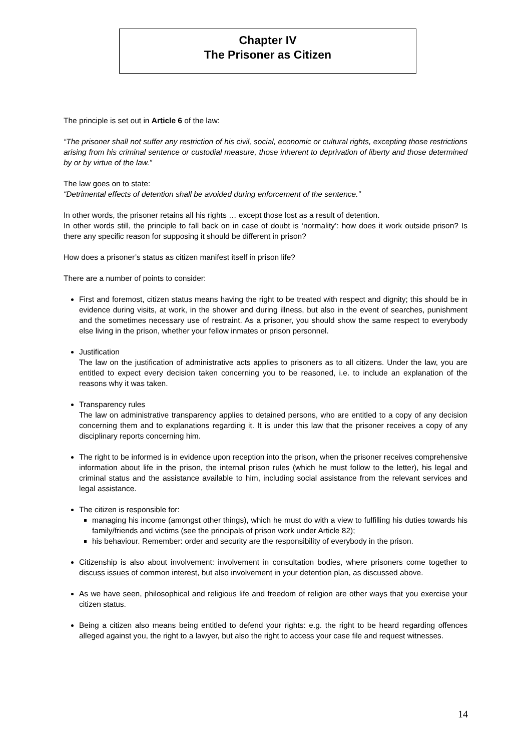Chapter IV
The Prisoner as Citizen
The principle is set out in Article 6 of the law:
“The prisoner shall not suffer any restriction of his civil, social, economic or cultural rights, excepting those restrictions arising from his criminal sentence or custodial measure, those inherent to deprivation of liberty and those determined by or by virtue of the law.”
The law goes on to state:
“Detrimental effects of detention shall be avoided during enforcement of the sentence.”
In other words, the prisoner retains all his rights … except those lost as a result of detention.
In other words still, the principle to fall back on in case of doubt is ‘normality’: how does it work outside prison? Is there any specific reason for supposing it should be different in prison?
How does a prisoner’s status as citizen manifest itself in prison life?
There are a number of points to consider:
First and foremost, citizen status means having the right to be treated with respect and dignity; this should be in evidence during visits, at work, in the shower and during illness, but also in the event of searches, punishment and the sometimes necessary use of restraint. As a prisoner, you should show the same respect to everybody else living in the prison, whether your fellow inmates or prison personnel.
Justification
The law on the justification of administrative acts applies to prisoners as to all citizens. Under the law, you are entitled to expect every decision taken concerning you to be reasoned, i.e. to include an explanation of the reasons why it was taken.
Transparency rules
The law on administrative transparency applies to detained persons, who are entitled to a copy of any decision concerning them and to explanations regarding it. It is under this law that the prisoner receives a copy of any disciplinary reports concerning him.
The right to be informed is in evidence upon reception into the prison, when the prisoner receives comprehensive information about life in the prison, the internal prison rules (which he must follow to the letter), his legal and criminal status and the assistance available to him, including social assistance from the relevant services and legal assistance.
The citizen is responsible for:
managing his income (amongst other things), which he must do with a view to fulfilling his duties towards his family/friends and victims (see the principals of prison work under Article 82);
his behaviour. Remember: order and security are the responsibility of everybody in the prison.
Citizenship is also about involvement: involvement in consultation bodies, where prisoners come together to discuss issues of common interest, but also involvement in your detention plan, as discussed above.
As we have seen, philosophical and religious life and freedom of religion are other ways that you exercise your citizen status.
Being a citizen also means being entitled to defend your rights: e.g. the right to be heard regarding offences alleged against you, the right to a lawyer, but also the right to access your case file and request witnesses.
14